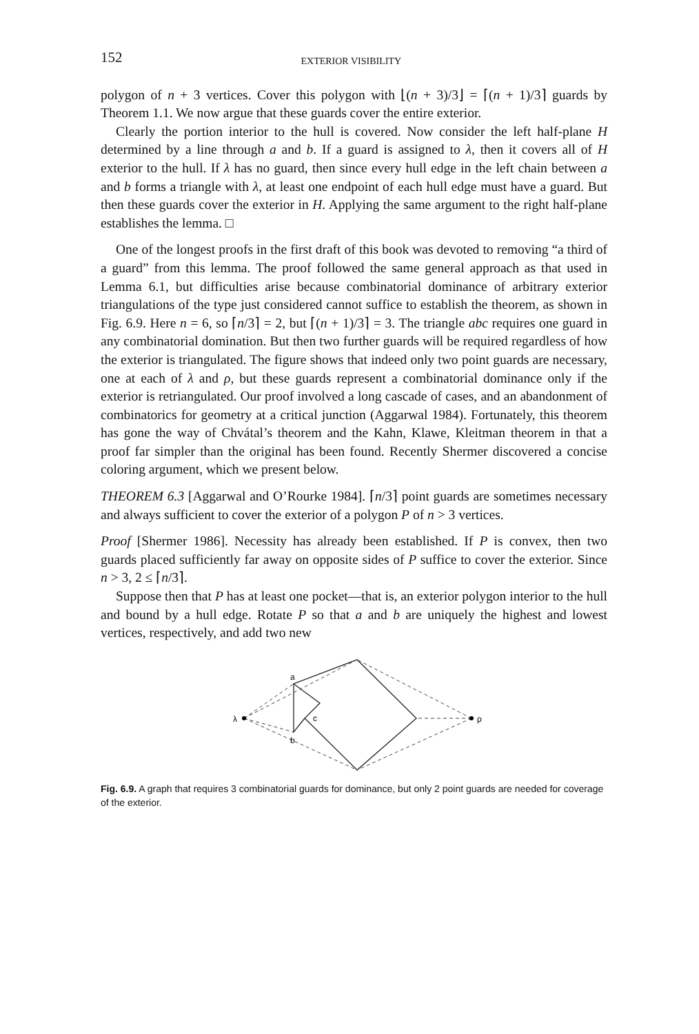152 EXTERIOR VISIBILITY
polygon of n + 3 vertices. Cover this polygon with ⌊(n + 3)/3⌋ = ⌈(n + 1)/3⌉ guards by Theorem 1.1. We now argue that these guards cover the entire exterior.
Clearly the portion interior to the hull is covered. Now consider the left half-plane H determined by a line through a and b. If a guard is assigned to λ, then it covers all of H exterior to the hull. If λ has no guard, then since every hull edge in the left chain between a and b forms a triangle with λ, at least one endpoint of each hull edge must have a guard. But then these guards cover the exterior in H. Applying the same argument to the right half-plane establishes the lemma. □
One of the longest proofs in the first draft of this book was devoted to removing “a third of a guard” from this lemma. The proof followed the same general approach as that used in Lemma 6.1, but difficulties arise because combinatorial dominance of arbitrary exterior triangulations of the type just considered cannot suffice to establish the theorem, as shown in Fig. 6.9. Here n = 6, so ⌈n/3⌉ = 2, but ⌈(n + 1)/3⌉ = 3. The triangle abc requires one guard in any combinatorial domination. But then two further guards will be required regardless of how the exterior is triangulated. The figure shows that indeed only two point guards are necessary, one at each of λ and ρ, but these guards represent a combinatorial dominance only if the exterior is retriangulated. Our proof involved a long cascade of cases, and an abandonment of combinatorics for geometry at a critical junction (Aggarwal 1984). Fortunately, this theorem has gone the way of Chvátal’s theorem and the Kahn, Klawe, Kleitman theorem in that a proof far simpler than the original has been found. Recently Shermer discovered a concise coloring argument, which we present below.
THEOREM 6.3 [Aggarwal and O’Rourke 1984]. ⌈n/3⌉ point guards are sometimes necessary and always sufficient to cover the exterior of a polygon P of n > 3 vertices.
Proof [Shermer 1986]. Necessity has already been established. If P is convex, then two guards placed sufficiently far away on opposite sides of P suffice to cover the exterior. Since n > 3, 2 ≤ ⌈n/3⌉.
Suppose then that P has at least one pocket—that is, an exterior polygon interior to the hull and bound by a hull edge. Rotate P so that a and b are uniquely the highest and lowest vertices, respectively, and add two new
λ
a
b
c
ρ
Fig. 6.9. A graph that requires 3 combinatorial guards for dominance, but only 2 point guards are needed for coverage of the exterior.